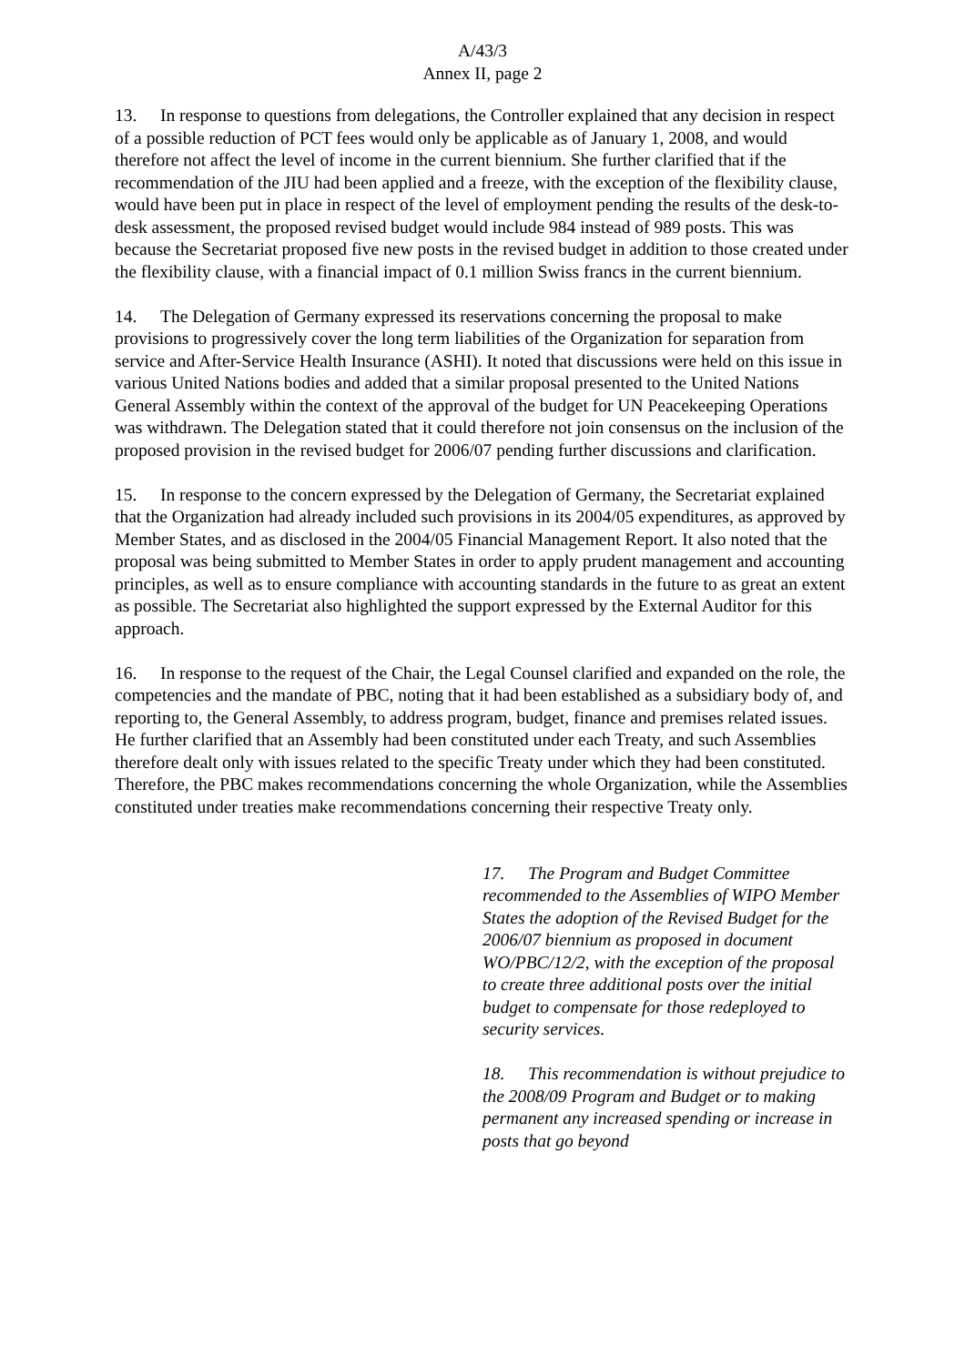A/43/3
Annex II, page 2
13. In response to questions from delegations, the Controller explained that any decision in respect of a possible reduction of PCT fees would only be applicable as of January 1, 2008, and would therefore not affect the level of income in the current biennium. She further clarified that if the recommendation of the JIU had been applied and a freeze, with the exception of the flexibility clause, would have been put in place in respect of the level of employment pending the results of the desk-to-desk assessment, the proposed revised budget would include 984 instead of 989 posts. This was because the Secretariat proposed five new posts in the revised budget in addition to those created under the flexibility clause, with a financial impact of 0.1 million Swiss francs in the current biennium.
14. The Delegation of Germany expressed its reservations concerning the proposal to make provisions to progressively cover the long term liabilities of the Organization for separation from service and After-Service Health Insurance (ASHI). It noted that discussions were held on this issue in various United Nations bodies and added that a similar proposal presented to the United Nations General Assembly within the context of the approval of the budget for UN Peacekeeping Operations was withdrawn. The Delegation stated that it could therefore not join consensus on the inclusion of the proposed provision in the revised budget for 2006/07 pending further discussions and clarification.
15. In response to the concern expressed by the Delegation of Germany, the Secretariat explained that the Organization had already included such provisions in its 2004/05 expenditures, as approved by Member States, and as disclosed in the 2004/05 Financial Management Report. It also noted that the proposal was being submitted to Member States in order to apply prudent management and accounting principles, as well as to ensure compliance with accounting standards in the future to as great an extent as possible. The Secretariat also highlighted the support expressed by the External Auditor for this approach.
16. In response to the request of the Chair, the Legal Counsel clarified and expanded on the role, the competencies and the mandate of PBC, noting that it had been established as a subsidiary body of, and reporting to, the General Assembly, to address program, budget, finance and premises related issues. He further clarified that an Assembly had been constituted under each Treaty, and such Assemblies therefore dealt only with issues related to the specific Treaty under which they had been constituted. Therefore, the PBC makes recommendations concerning the whole Organization, while the Assemblies constituted under treaties make recommendations concerning their respective Treaty only.
17. The Program and Budget Committee recommended to the Assemblies of WIPO Member States the adoption of the Revised Budget for the 2006/07 biennium as proposed in document WO/PBC/12/2, with the exception of the proposal to create three additional posts over the initial budget to compensate for those redeployed to security services.
18. This recommendation is without prejudice to the 2008/09 Program and Budget or to making permanent any increased spending or increase in posts that go beyond